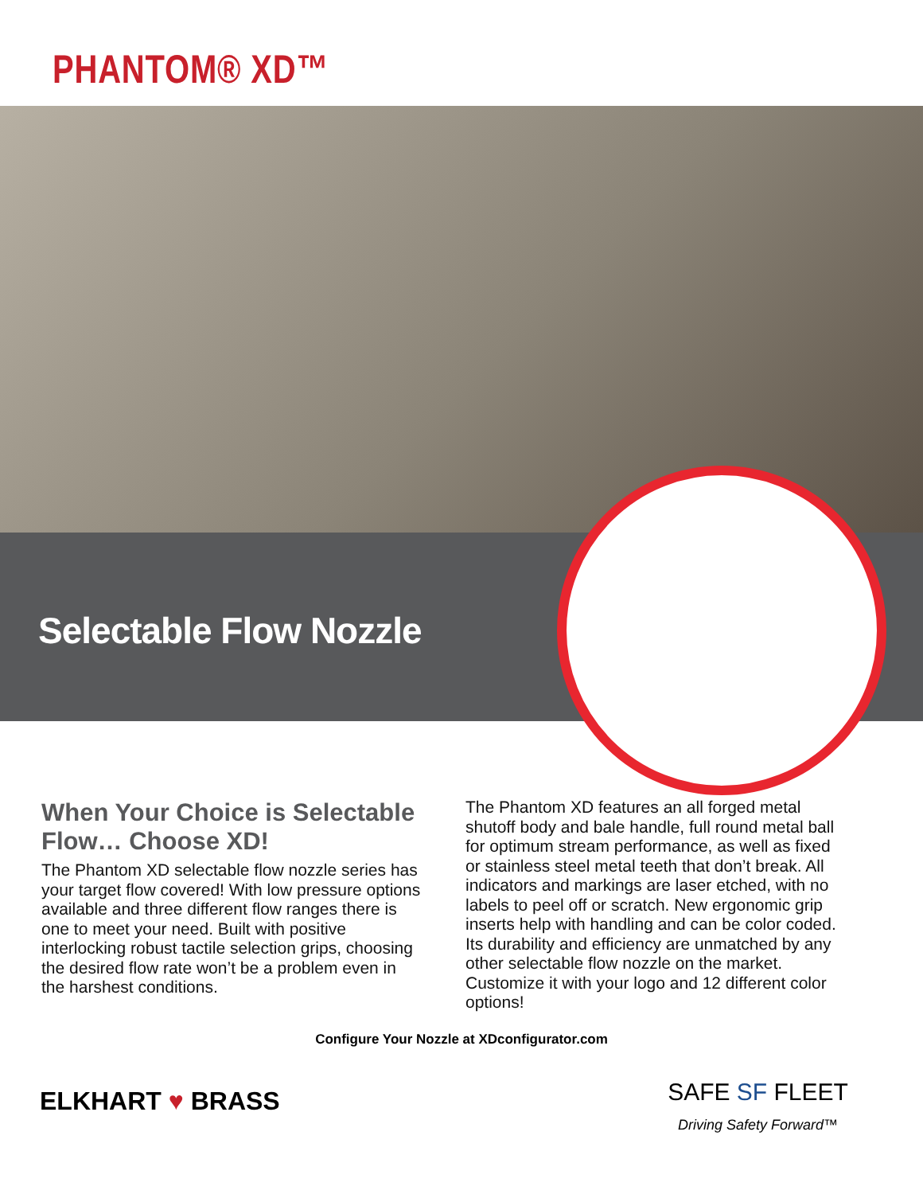PHANTOM® XD™
Selectable Flow Nozzle
When Your Choice is Selectable Flow… Choose XD!
The Phantom XD selectable flow nozzle series has your target flow covered! With low pressure options available and three different flow ranges there is one to meet your need. Built with positive interlocking robust tactile selection grips, choosing the desired flow rate won’t be a problem even in the harshest conditions.
The Phantom XD features an all forged metal shutoff body and bale handle, full round metal ball for optimum stream performance, as well as fixed or stainless steel metal teeth that don’t break. All indicators and markings are laser etched, with no labels to peel off or scratch. New ergonomic grip inserts help with handling and can be color coded. Its durability and efficiency are unmatched by any other selectable flow nozzle on the market. Customize it with your logo and 12 different color options!
Configure Your Nozzle at XDconfigurator.com
ELKHART ♥ BRASS
SAFE SF FLEET
Driving Safety Forward™